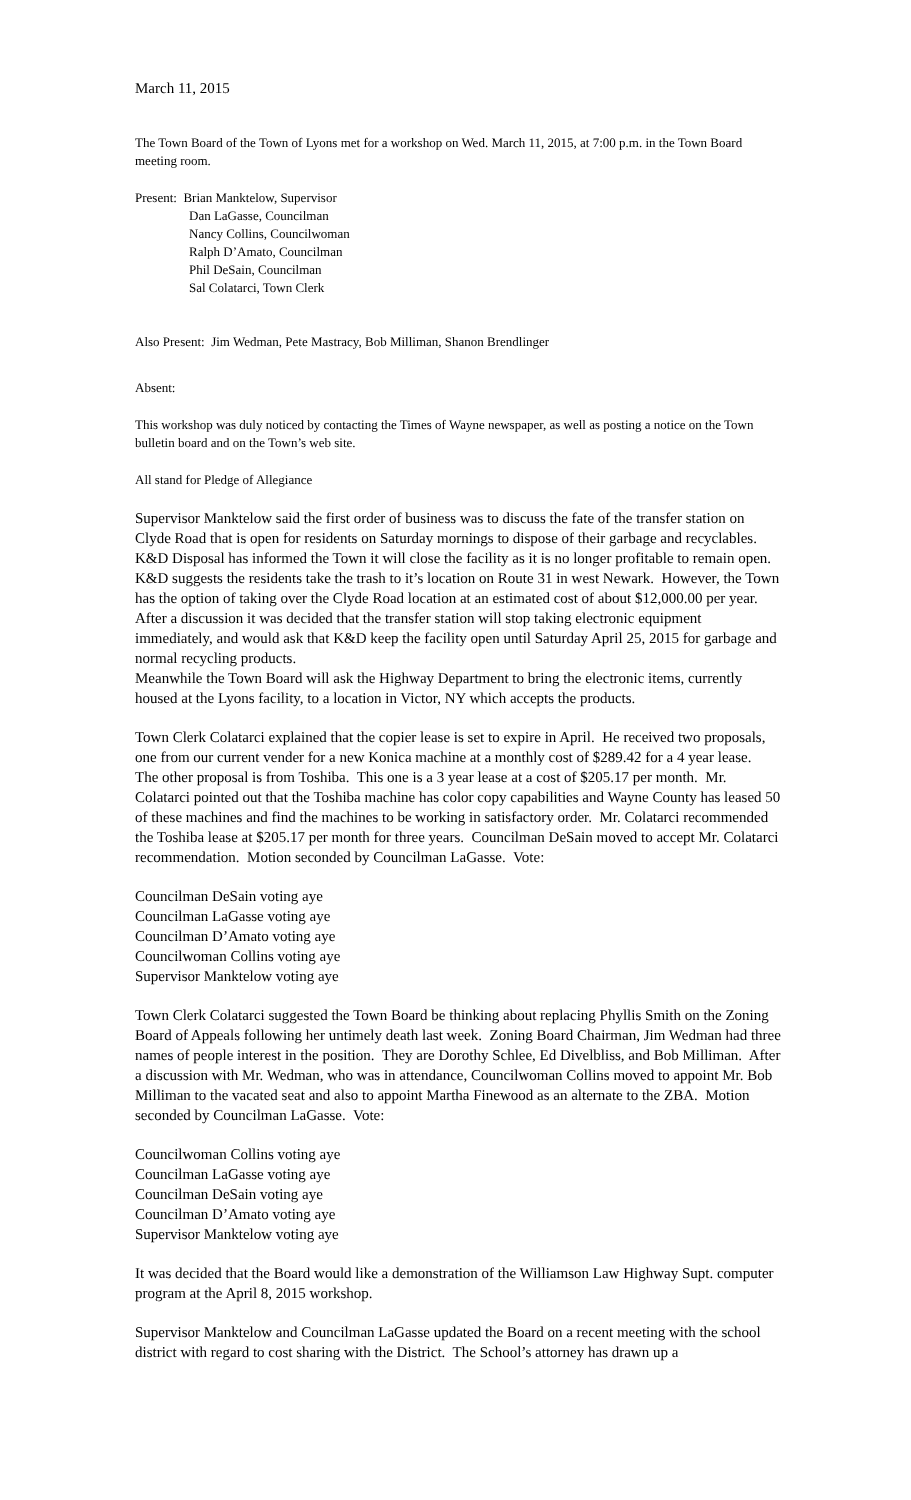March 11, 2015
The Town Board of the Town of Lyons met for a workshop on Wed. March 11, 2015, at 7:00 p.m. in the Town Board meeting room.
Present: Brian Manktelow, Supervisor
Dan LaGasse, Councilman
Nancy Collins, Councilwoman
Ralph D’Amato, Councilman
Phil DeSain, Councilman
Sal Colatarci, Town Clerk
Also Present: Jim Wedman, Pete Mastracy, Bob Milliman, Shanon Brendlinger
Absent:
This workshop was duly noticed by contacting the Times of Wayne newspaper, as well as posting a notice on the Town bulletin board and on the Town’s web site.
All stand for Pledge of Allegiance
Supervisor Manktelow said the first order of business was to discuss the fate of the transfer station on Clyde Road that is open for residents on Saturday mornings to dispose of their garbage and recyclables. K&D Disposal has informed the Town it will close the facility as it is no longer profitable to remain open. K&D suggests the residents take the trash to it’s location on Route 31 in west Newark. However, the Town has the option of taking over the Clyde Road location at an estimated cost of about $12,000.00 per year.
After a discussion it was decided that the transfer station will stop taking electronic equipment immediately, and would ask that K&D keep the facility open until Saturday April 25, 2015 for garbage and normal recycling products.
Meanwhile the Town Board will ask the Highway Department to bring the electronic items, currently housed at the Lyons facility, to a location in Victor, NY which accepts the products.
Town Clerk Colatarci explained that the copier lease is set to expire in April. He received two proposals, one from our current vender for a new Konica machine at a monthly cost of $289.42 for a 4 year lease. The other proposal is from Toshiba. This one is a 3 year lease at a cost of $205.17 per month. Mr. Colatarci pointed out that the Toshiba machine has color copy capabilities and Wayne County has leased 50 of these machines and find the machines to be working in satisfactory order. Mr. Colatarci recommended the Toshiba lease at $205.17 per month for three years. Councilman DeSain moved to accept Mr. Colatarci recommendation. Motion seconded by Councilman LaGasse. Vote:
Councilman DeSain voting aye
Councilman LaGasse voting aye
Councilman D’Amato voting aye
Councilwoman Collins voting aye
Supervisor Manktelow voting aye
Town Clerk Colatarci suggested the Town Board be thinking about replacing Phyllis Smith on the Zoning Board of Appeals following her untimely death last week. Zoning Board Chairman, Jim Wedman had three names of people interest in the position. They are Dorothy Schlee, Ed Divelbliss, and Bob Milliman. After a discussion with Mr. Wedman, who was in attendance, Councilwoman Collins moved to appoint Mr. Bob Milliman to the vacated seat and also to appoint Martha Finewood as an alternate to the ZBA. Motion seconded by Councilman LaGasse. Vote:
Councilwoman Collins voting aye
Councilman LaGasse voting aye
Councilman DeSain voting aye
Councilman D’Amato voting aye
Supervisor Manktelow voting aye
It was decided that the Board would like a demonstration of the Williamson Law Highway Supt. computer program at the April 8, 2015 workshop.
Supervisor Manktelow and Councilman LaGasse updated the Board on a recent meeting with the school district with regard to cost sharing with the District. The School’s attorney has drawn up a